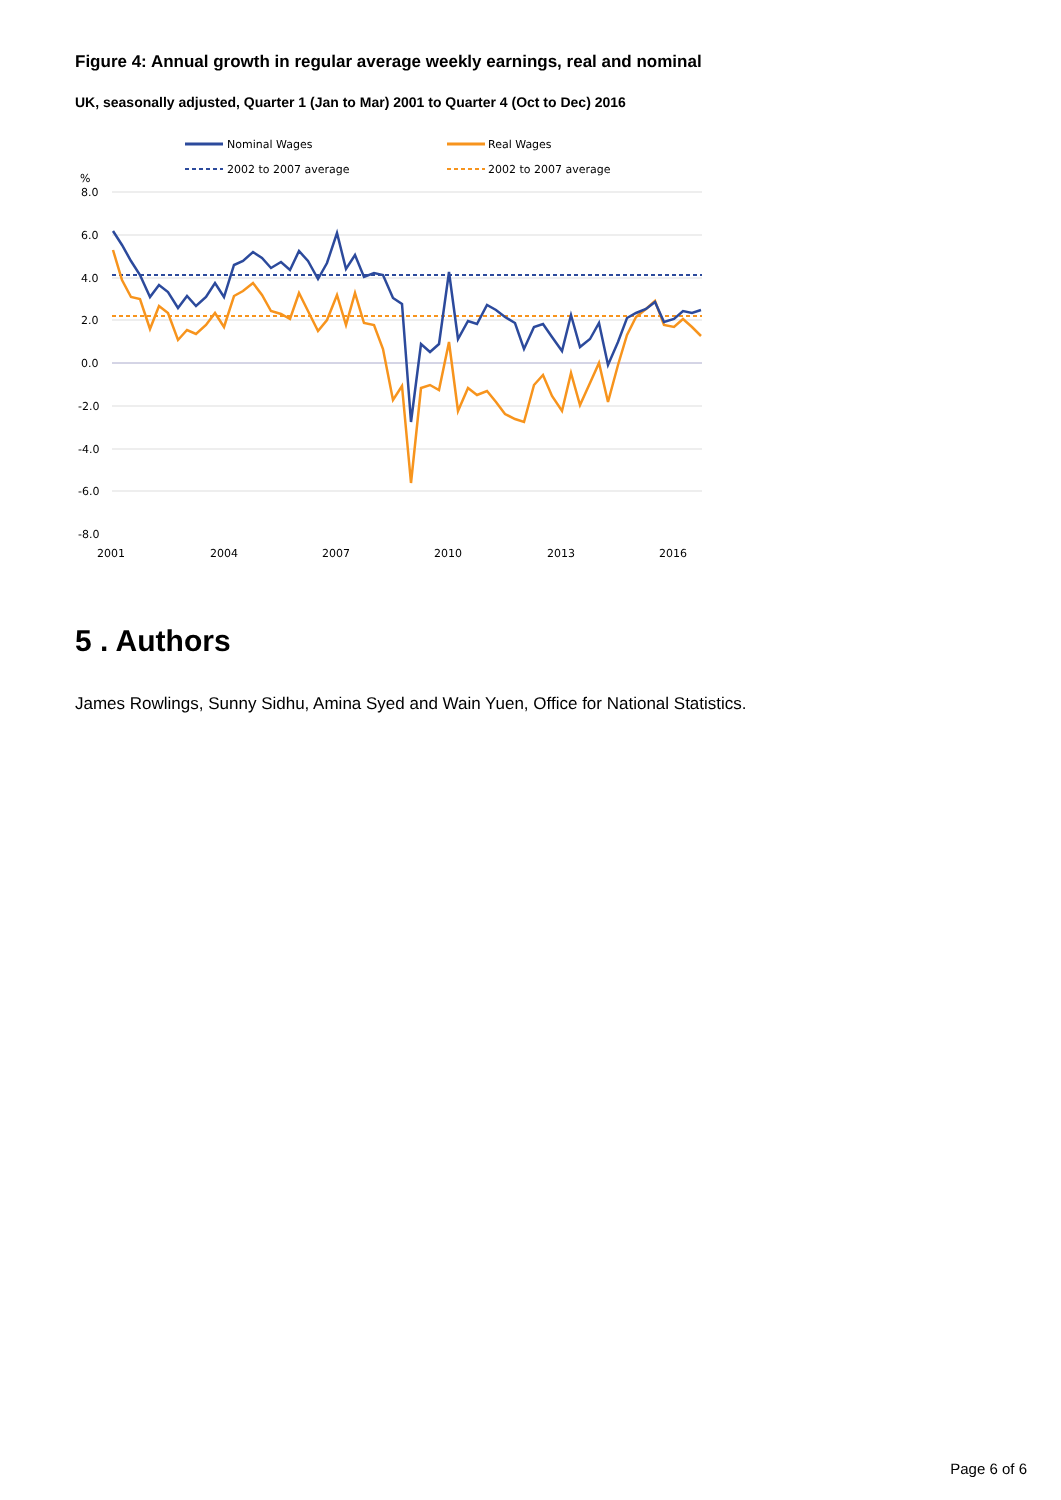Figure 4: Annual growth in regular average weekly earnings, real and nominal
UK, seasonally adjusted, Quarter 1 (Jan to Mar) 2001 to Quarter 4 (Oct to Dec) 2016
Nominal Wages
Real Wages
2002 to 2007 average
2002 to 2007 average
%
8.0
6.0
4.0
2.0
0.0
-2.0
-4.0
-6.0
-8.0
2001
2004
2007
2010
2013
2016
5 . Authors
James Rowlings, Sunny Sidhu, Amina Syed and Wain Yuen, Office for National Statistics.
Page 6 of 6